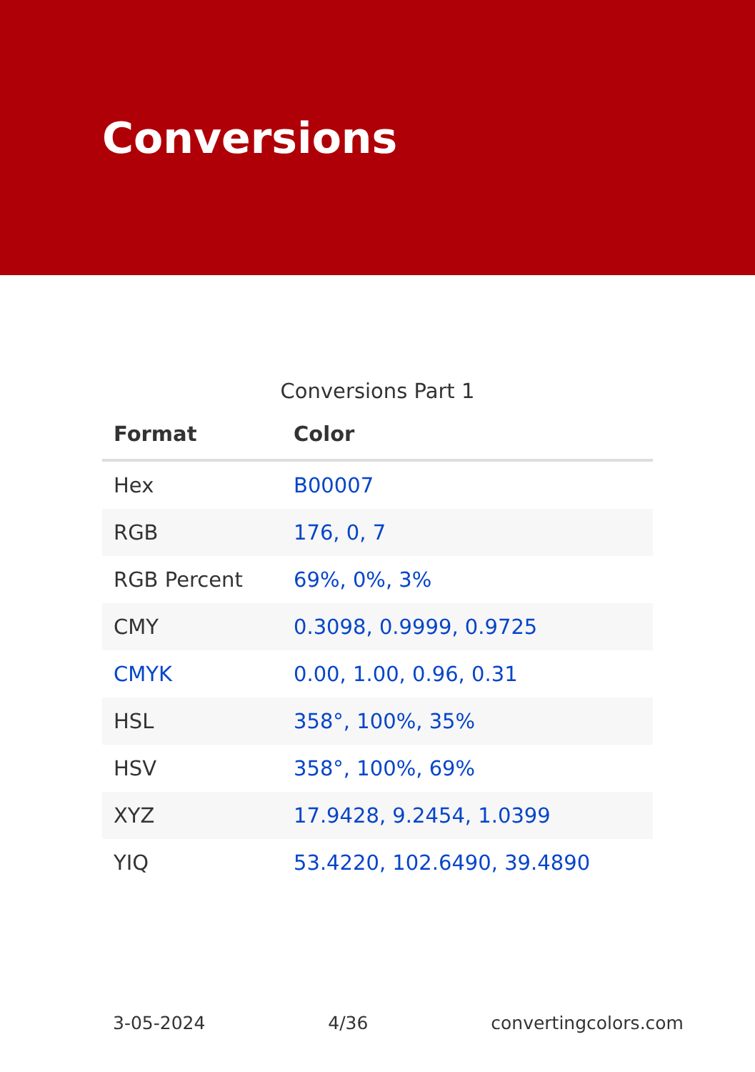Conversions
Conversions Part 1
| Format | Color |
| --- | --- |
| Hex | B00007 |
| RGB | 176, 0, 7 |
| RGB Percent | 69%, 0%, 3% |
| CMY | 0.3098, 0.9999, 0.9725 |
| CMYK | 0.00, 1.00, 0.96, 0.31 |
| HSL | 358°, 100%, 35% |
| HSV | 358°, 100%, 69% |
| XYZ | 17.9428, 9.2454, 1.0399 |
| YIQ | 53.4220, 102.6490, 39.4890 |
3-05-2024 4/36 convertingcolors.com